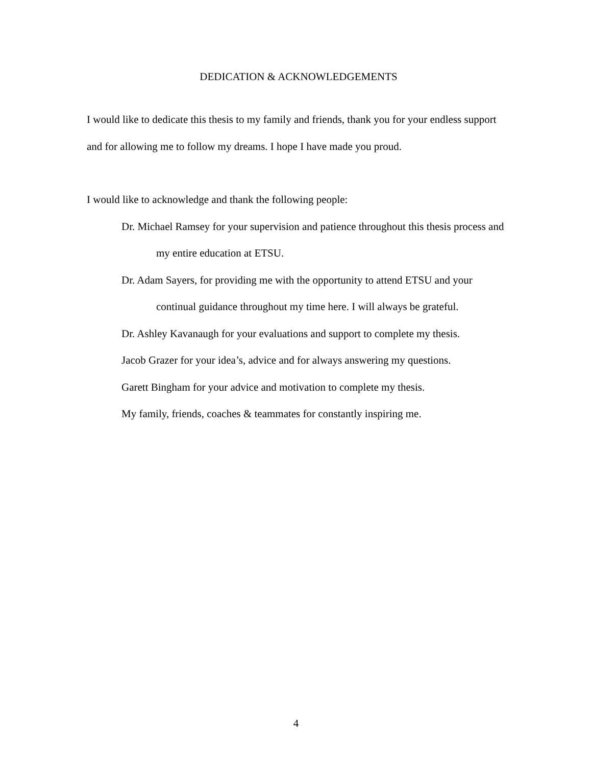DEDICATION & ACKNOWLEDGEMENTS
I would like to dedicate this thesis to my family and friends, thank you for your endless support and for allowing me to follow my dreams. I hope I have made you proud.
I would like to acknowledge and thank the following people:
Dr. Michael Ramsey for your supervision and patience throughout this thesis process and my entire education at ETSU.
Dr. Adam Sayers, for providing me with the opportunity to attend ETSU and your continual guidance throughout my time here. I will always be grateful.
Dr. Ashley Kavanaugh for your evaluations and support to complete my thesis.
Jacob Grazer for your idea’s, advice and for always answering my questions.
Garett Bingham for your advice and motivation to complete my thesis.
My family, friends, coaches & teammates for constantly inspiring me.
4